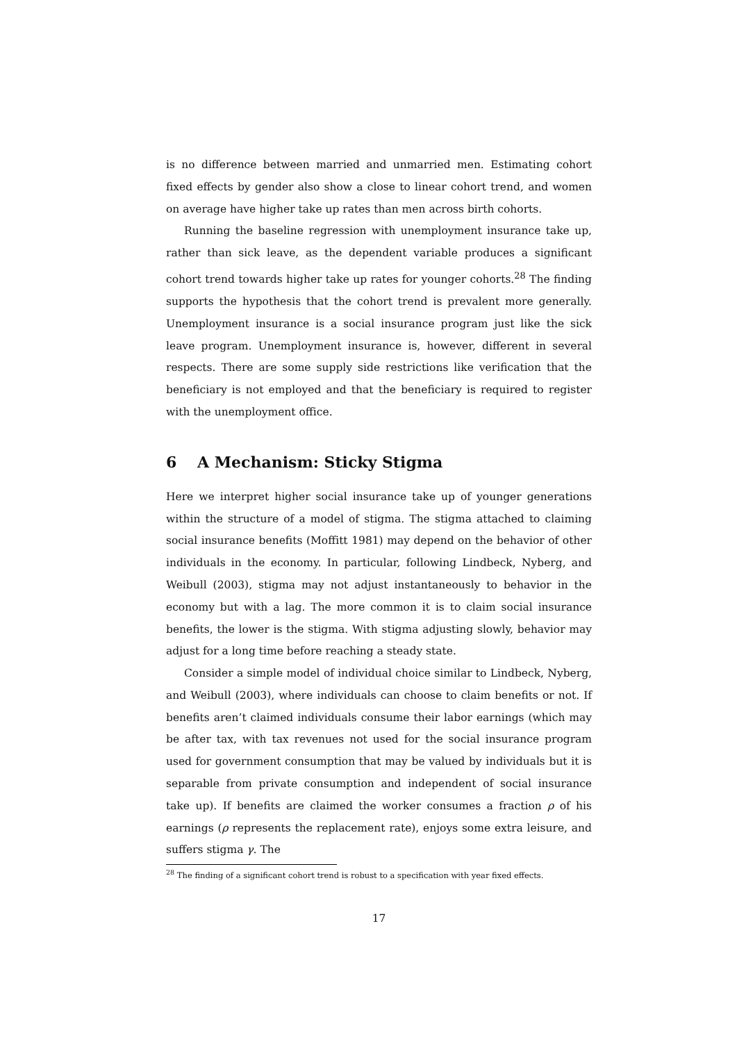is no difference between married and unmarried men. Estimating cohort fixed effects by gender also show a close to linear cohort trend, and women on average have higher take up rates than men across birth cohorts.
Running the baseline regression with unemployment insurance take up, rather than sick leave, as the dependent variable produces a significant cohort trend towards higher take up rates for younger cohorts.<sup>28</sup> The finding supports the hypothesis that the cohort trend is prevalent more generally. Unemployment insurance is a social insurance program just like the sick leave program. Unemployment insurance is, however, different in several respects. There are some supply side restrictions like verification that the beneficiary is not employed and that the beneficiary is required to register with the unemployment office.
6 A Mechanism: Sticky Stigma
Here we interpret higher social insurance take up of younger generations within the structure of a model of stigma. The stigma attached to claiming social insurance benefits (Moffitt 1981) may depend on the behavior of other individuals in the economy. In particular, following Lindbeck, Nyberg, and Weibull (2003), stigma may not adjust instantaneously to behavior in the economy but with a lag. The more common it is to claim social insurance benefits, the lower is the stigma. With stigma adjusting slowly, behavior may adjust for a long time before reaching a steady state.
Consider a simple model of individual choice similar to Lindbeck, Nyberg, and Weibull (2003), where individuals can choose to claim benefits or not. If benefits aren’t claimed individuals consume their labor earnings (which may be after tax, with tax revenues not used for the social insurance program used for government consumption that may be valued by individuals but it is separable from private consumption and independent of social insurance take up). If benefits are claimed the worker consumes a fraction ρ of his earnings (ρ represents the replacement rate), enjoys some extra leisure, and suffers stigma γ. The
<sup>28</sup> The finding of a significant cohort trend is robust to a specification with year fixed effects.
17